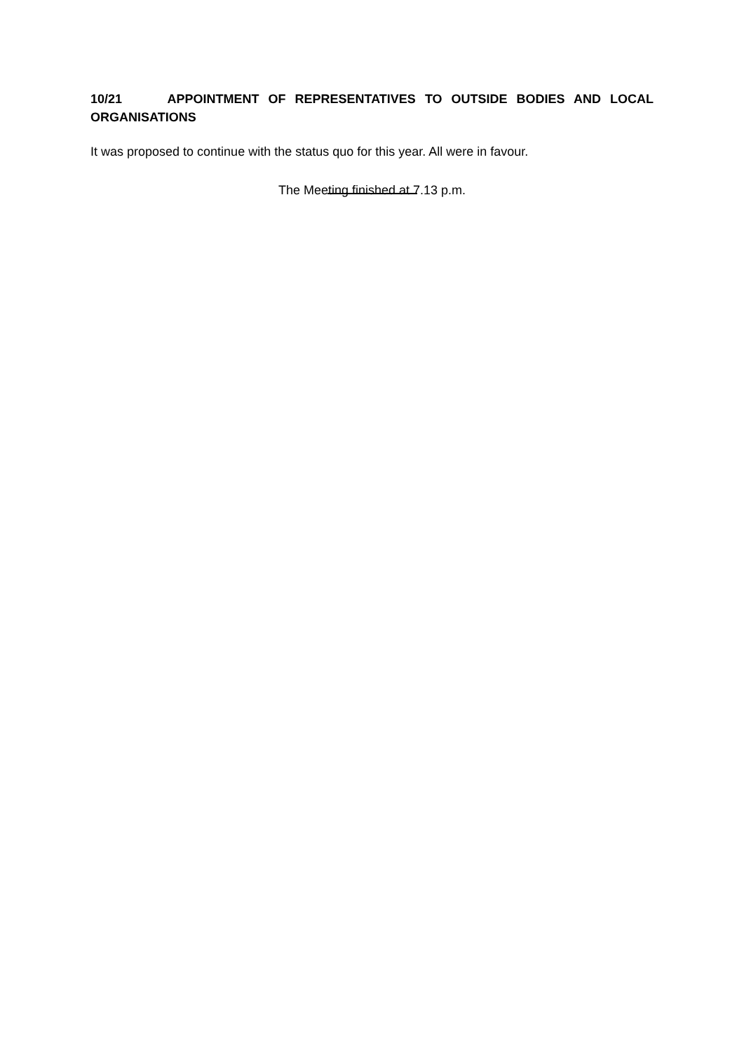10/21 APPOINTMENT OF REPRESENTATIVES TO OUTSIDE BODIES AND LOCAL ORGANISATIONS
It was proposed to continue with the status quo for this year. All were in favour.
The Meeting finished at 7.13 p.m.